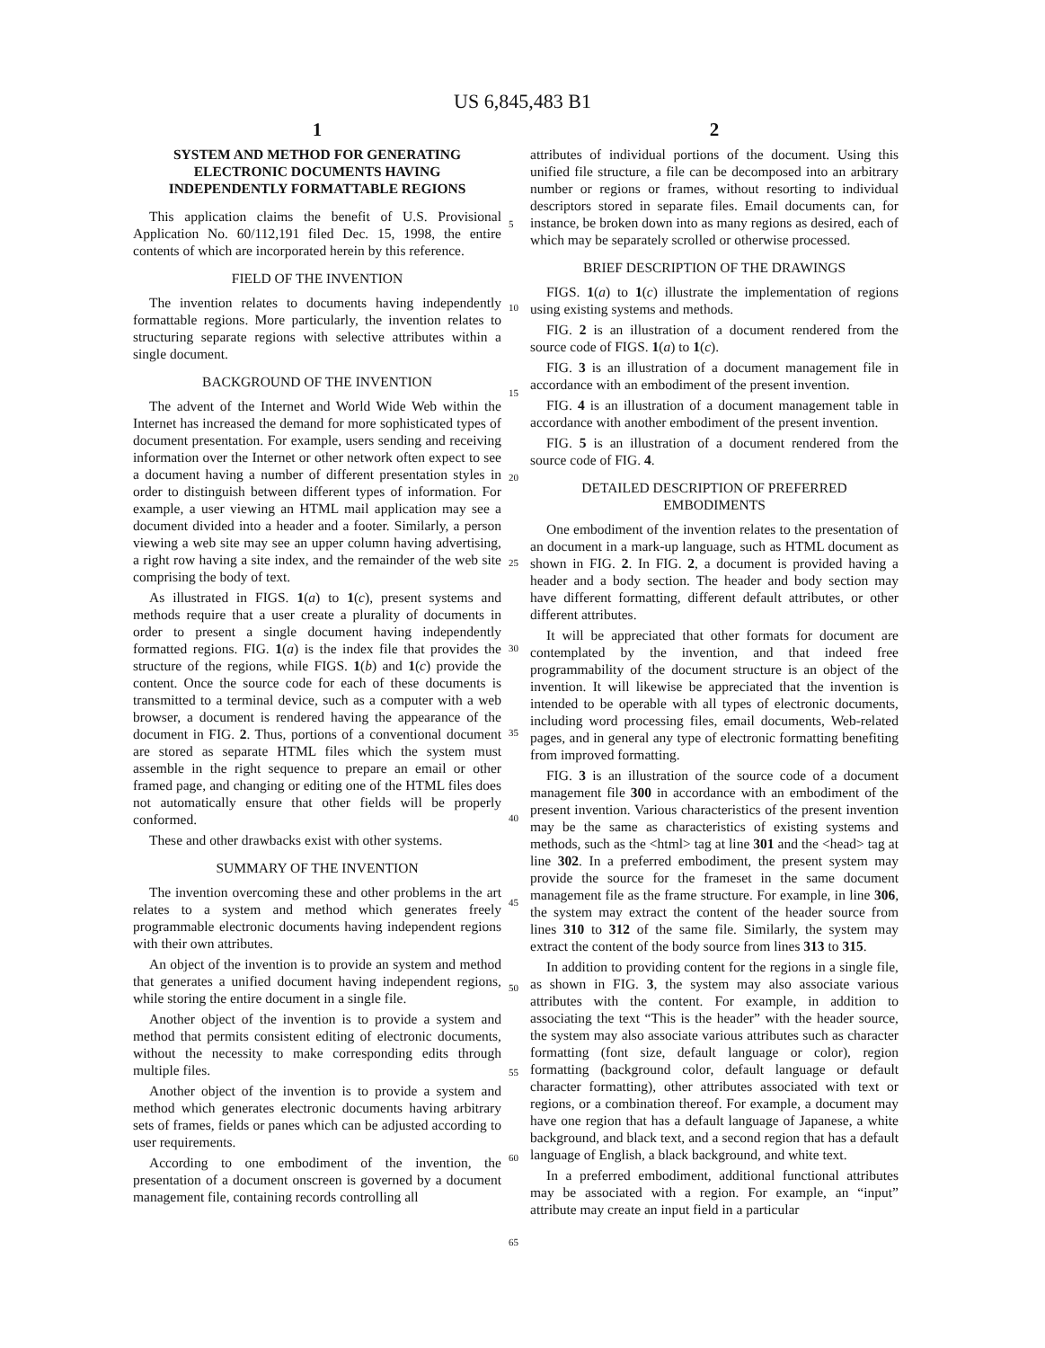US 6,845,483 B1
1
SYSTEM AND METHOD FOR GENERATING ELECTRONIC DOCUMENTS HAVING INDEPENDENTLY FORMATTABLE REGIONS
This application claims the benefit of U.S. Provisional Application No. 60/112,191 filed Dec. 15, 1998, the entire contents of which are incorporated herein by this reference.
FIELD OF THE INVENTION
The invention relates to documents having independently formattable regions. More particularly, the invention relates to structuring separate regions with selective attributes within a single document.
BACKGROUND OF THE INVENTION
The advent of the Internet and World Wide Web within the Internet has increased the demand for more sophisticated types of document presentation. For example, users sending and receiving information over the Internet or other network often expect to see a document having a number of different presentation styles in order to distinguish between different types of information. For example, a user viewing an HTML mail application may see a document divided into a header and a footer. Similarly, a person viewing a web site may see an upper column having advertising, a right row having a site index, and the remainder of the web site comprising the body of text.
As illustrated in FIGS. 1(a) to 1(c), present systems and methods require that a user create a plurality of documents in order to present a single document having independently formatted regions. FIG. 1(a) is the index file that provides the structure of the regions, while FIGS. 1(b) and 1(c) provide the content. Once the source code for each of these documents is transmitted to a terminal device, such as a computer with a web browser, a document is rendered having the appearance of the document in FIG. 2. Thus, portions of a conventional document are stored as separate HTML files which the system must assemble in the right sequence to prepare an email or other framed page, and changing or editing one of the HTML files does not automatically ensure that other fields will be properly conformed.
These and other drawbacks exist with other systems.
SUMMARY OF THE INVENTION
The invention overcoming these and other problems in the art relates to a system and method which generates freely programmable electronic documents having independent regions with their own attributes.
An object of the invention is to provide an system and method that generates a unified document having independent regions, while storing the entire document in a single file.
Another object of the invention is to provide a system and method that permits consistent editing of electronic documents, without the necessity to make corresponding edits through multiple files.
Another object of the invention is to provide a system and method which generates electronic documents having arbitrary sets of frames, fields or panes which can be adjusted according to user requirements.
According to one embodiment of the invention, the presentation of a document onscreen is governed by a document management file, containing records controlling all
5
10
15
20
25
30
35
40
45
50
55
60
65
2
attributes of individual portions of the document. Using this unified file structure, a file can be decomposed into an arbitrary number or regions or frames, without resorting to individual descriptors stored in separate files. Email documents can, for instance, be broken down into as many regions as desired, each of which may be separately scrolled or otherwise processed.
BRIEF DESCRIPTION OF THE DRAWINGS
FIGS. 1(a) to 1(c) illustrate the implementation of regions using existing systems and methods.
FIG. 2 is an illustration of a document rendered from the source code of FIGS. 1(a) to 1(c).
FIG. 3 is an illustration of a document management file in accordance with an embodiment of the present invention.
FIG. 4 is an illustration of a document management table in accordance with another embodiment of the present invention.
FIG. 5 is an illustration of a document rendered from the source code of FIG. 4.
DETAILED DESCRIPTION OF PREFERRED EMBODIMENTS
One embodiment of the invention relates to the presentation of an document in a mark-up language, such as HTML document as shown in FIG. 2. In FIG. 2, a document is provided having a header and a body section. The header and body section may have different formatting, different default attributes, or other different attributes.
It will be appreciated that other formats for document are contemplated by the invention, and that indeed free programmability of the document structure is an object of the invention. It will likewise be appreciated that the invention is intended to be operable with all types of electronic documents, including word processing files, email documents, Web-related pages, and in general any type of electronic formatting benefiting from improved formatting.
FIG. 3 is an illustration of the source code of a document management file 300 in accordance with an embodiment of the present invention. Various characteristics of the present invention may be the same as characteristics of existing systems and methods, such as the <html> tag at line 301 and the <head> tag at line 302. In a preferred embodiment, the present system may provide the source for the frameset in the same document management file as the frame structure. For example, in line 306, the system may extract the content of the header source from lines 310 to 312 of the same file. Similarly, the system may extract the content of the body source from lines 313 to 315.
In addition to providing content for the regions in a single file, as shown in FIG. 3, the system may also associate various attributes with the content. For example, in addition to associating the text “This is the header” with the header source, the system may also associate various attributes such as character formatting (font size, default language or color), region formatting (background color, default language or default character formatting), other attributes associated with text or regions, or a combination thereof. For example, a document may have one region that has a default language of Japanese, a white background, and black text, and a second region that has a default language of English, a black background, and white text.
In a preferred embodiment, additional functional attributes may be associated with a region. For example, an “input” attribute may create an input field in a particular